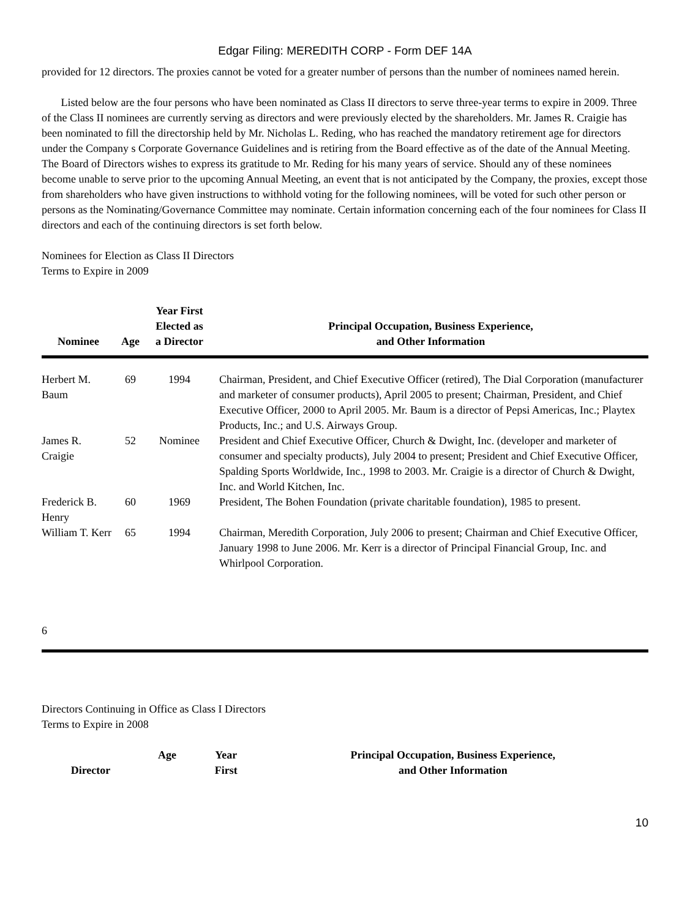Edgar Filing: MEREDITH CORP - Form DEF 14A
provided for 12 directors. The proxies cannot be voted for a greater number of persons than the number of nominees named herein.
Listed below are the four persons who have been nominated as Class II directors to serve three-year terms to expire in 2009. Three of the Class II nominees are currently serving as directors and were previously elected by the shareholders. Mr. James R. Craigie has been nominated to fill the directorship held by Mr. Nicholas L. Reding, who has reached the mandatory retirement age for directors under the Company s Corporate Governance Guidelines and is retiring from the Board effective as of the date of the Annual Meeting. The Board of Directors wishes to express its gratitude to Mr. Reding for his many years of service. Should any of these nominees become unable to serve prior to the upcoming Annual Meeting, an event that is not anticipated by the Company, the proxies, except those from shareholders who have given instructions to withhold voting for the following nominees, will be voted for such other person or persons as the Nominating/Governance Committee may nominate. Certain information concerning each of the four nominees for Class II directors and each of the continuing directors is set forth below.
Nominees for Election as Class II Directors
Terms to Expire in 2009
| Nominee | Age | Year First Elected as a Director | Principal Occupation, Business Experience, and Other Information |
| --- | --- | --- | --- |
| Herbert M. Baum | 69 | 1994 | Chairman, President, and Chief Executive Officer (retired), The Dial Corporation (manufacturer and marketer of consumer products), April 2005 to present; Chairman, President, and Chief Executive Officer, 2000 to April 2005. Mr. Baum is a director of Pepsi Americas, Inc.; Playtex Products, Inc.; and U.S. Airways Group. |
| James R. Craigie | 52 | Nominee | President and Chief Executive Officer, Church & Dwight, Inc. (developer and marketer of consumer and specialty products), July 2004 to present; President and Chief Executive Officer, Spalding Sports Worldwide, Inc., 1998 to 2003. Mr. Craigie is a director of Church & Dwight, Inc. and World Kitchen, Inc. |
| Frederick B. Henry | 60 | 1969 | President, The Bohen Foundation (private charitable foundation), 1985 to present. |
| William T. Kerr | 65 | 1994 | Chairman, Meredith Corporation, July 2006 to present; Chairman and Chief Executive Officer, January 1998 to June 2006. Mr. Kerr is a director of Principal Financial Group, Inc. and Whirlpool Corporation. |
6
Directors Continuing in Office as Class I Directors
Terms to Expire in 2008
| Director | Age | Year First | Principal Occupation, Business Experience, and Other Information |
| --- | --- | --- | --- |
10